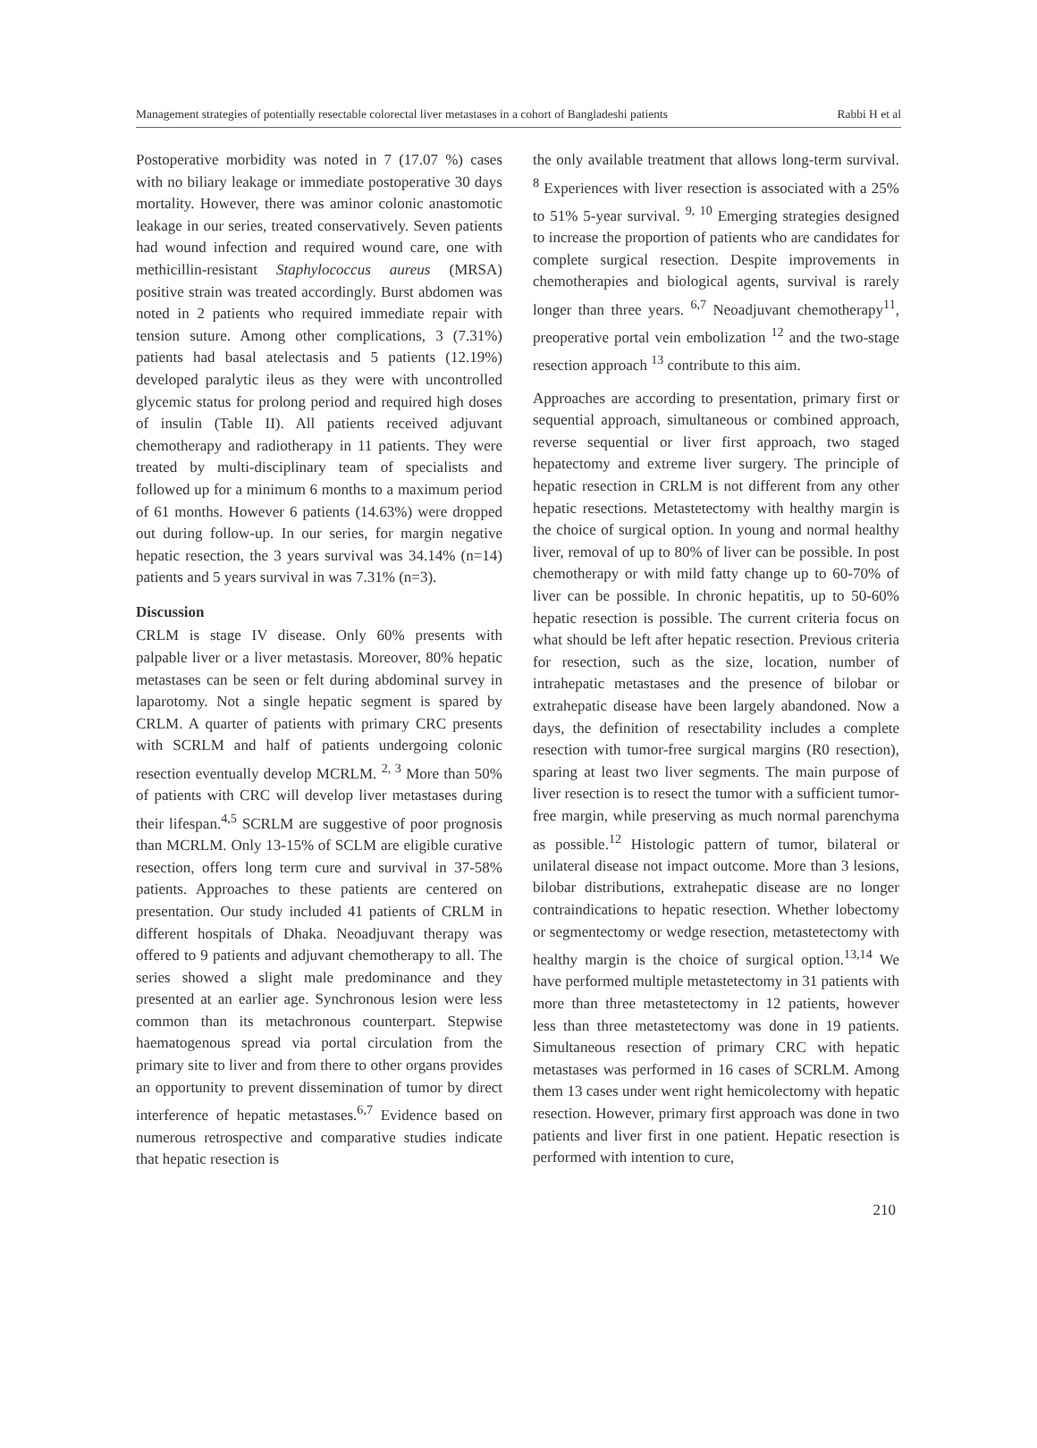Management strategies of potentially resectable colorectal liver metastases in a cohort of Bangladeshi patients Rabbi H et al
Postoperative morbidity was noted in 7 (17.07 %) cases with no biliary leakage or immediate postoperative 30 days mortality. However, there was aminor colonic anastomotic leakage in our series, treated conservatively. Seven patients had wound infection and required wound care, one with methicillin-resistant Staphylococcus aureus (MRSA) positive strain was treated accordingly. Burst abdomen was noted in 2 patients who required immediate repair with tension suture. Among other complications, 3 (7.31%) patients had basal atelectasis and 5 patients (12.19%) developed paralytic ileus as they were with uncontrolled glycemic status for prolong period and required high doses of insulin (Table II). All patients received adjuvant chemotherapy and radiotherapy in 11 patients. They were treated by multi-disciplinary team of specialists and followed up for a minimum 6 months to a maximum period of 61 months. However 6 patients (14.63%) were dropped out during follow-up. In our series, for margin negative hepatic resection, the 3 years survival was 34.14% (n=14) patients and 5 years survival in was 7.31% (n=3).
Discussion
CRLM is stage IV disease. Only 60% presents with palpable liver or a liver metastasis. Moreover, 80% hepatic metastases can be seen or felt during abdominal survey in laparotomy. Not a single hepatic segment is spared by CRLM. A quarter of patients with primary CRC presents with SCRLM and half of patients undergoing colonic resection eventually develop MCRLM. <sup>2, 3</sup> More than 50% of patients with CRC will develop liver metastases during their lifespan.<sup>4,5</sup> SCRLM are suggestive of poor prognosis than MCRLM. Only 13-15% of SCLM are eligible curative resection, offers long term cure and survival in 37-58% patients. Approaches to these patients are centered on presentation. Our study included 41 patients of CRLM in different hospitals of Dhaka. Neoadjuvant therapy was offered to 9 patients and adjuvant chemotherapy to all. The series showed a slight male predominance and they presented at an earlier age. Synchronous lesion were less common than its metachronous counterpart. Stepwise haematogenous spread via portal circulation from the primary site to liver and from there to other organs provides an opportunity to prevent dissemination of tumor by direct interference of hepatic metastases.<sup>6,7</sup> Evidence based on numerous retrospective and comparative studies indicate that hepatic resection is
the only available treatment that allows long-term survival. <sup>8</sup> Experiences with liver resection is associated with a 25% to 51% 5-year survival. <sup>9, 10</sup> Emerging strategies designed to increase the proportion of patients who are candidates for complete surgical resection. Despite improvements in chemotherapies and biological agents, survival is rarely longer than three years. <sup>6,7</sup> Neoadjuvant chemotherapy<sup>11</sup>, preoperative portal vein embolization <sup>12</sup> and the two-stage resection approach <sup>13</sup> contribute to this aim.
Approaches are according to presentation, primary first or sequential approach, simultaneous or combined approach, reverse sequential or liver first approach, two staged hepatectomy and extreme liver surgery. The principle of hepatic resection in CRLM is not different from any other hepatic resections. Metastetectomy with healthy margin is the choice of surgical option. In young and normal healthy liver, removal of up to 80% of liver can be possible. In post chemotherapy or with mild fatty change up to 60-70% of liver can be possible. In chronic hepatitis, up to 50-60% hepatic resection is possible. The current criteria focus on what should be left after hepatic resection. Previous criteria for resection, such as the size, location, number of intrahepatic metastases and the presence of bilobar or extrahepatic disease have been largely abandoned. Now a days, the definition of resectability includes a complete resection with tumor-free surgical margins (R0 resection), sparing at least two liver segments. The main purpose of liver resection is to resect the tumor with a sufficient tumor-free margin, while preserving as much normal parenchyma as possible.<sup>12</sup> Histologic pattern of tumor, bilateral or unilateral disease not impact outcome. More than 3 lesions, bilobar distributions, extrahepatic disease are no longer contraindications to hepatic resection. Whether lobectomy or segmentectomy or wedge resection, metastetectomy with healthy margin is the choice of surgical option.<sup>13,14</sup> We have performed multiple metastetectomy in 31 patients with more than three metastetectomy in 12 patients, however less than three metastetectomy was done in 19 patients. Simultaneous resection of primary CRC with hepatic metastases was performed in 16 cases of SCRLM. Among them 13 cases under went right hemicolectomy with hepatic resection. However, primary first approach was done in two patients and liver first in one patient. Hepatic resection is performed with intention to cure,
210